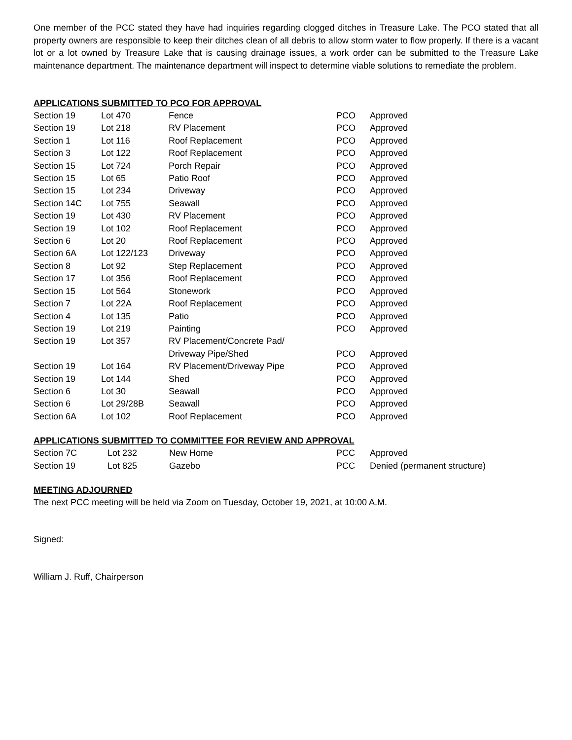One member of the PCC stated they have had inquiries regarding clogged ditches in Treasure Lake. The PCO stated that all property owners are responsible to keep their ditches clean of all debris to allow storm water to flow properly. If there is a vacant lot or a lot owned by Treasure Lake that is causing drainage issues, a work order can be submitted to the Treasure Lake maintenance department. The maintenance department will inspect to determine viable solutions to remediate the problem.
APPLICATIONS SUBMITTED TO PCO FOR APPROVAL
| Section 19 | Lot 470 | Fence | PCO | Approved |
| Section 19 | Lot 218 | RV Placement | PCO | Approved |
| Section 1 | Lot 116 | Roof Replacement | PCO | Approved |
| Section 3 | Lot 122 | Roof Replacement | PCO | Approved |
| Section 15 | Lot 724 | Porch Repair | PCO | Approved |
| Section 15 | Lot 65 | Patio Roof | PCO | Approved |
| Section 15 | Lot 234 | Driveway | PCO | Approved |
| Section 14C | Lot 755 | Seawall | PCO | Approved |
| Section 19 | Lot 430 | RV Placement | PCO | Approved |
| Section 19 | Lot 102 | Roof Replacement | PCO | Approved |
| Section 6 | Lot 20 | Roof Replacement | PCO | Approved |
| Section 6A | Lot 122/123 | Driveway | PCO | Approved |
| Section 8 | Lot 92 | Step Replacement | PCO | Approved |
| Section 17 | Lot 356 | Roof Replacement | PCO | Approved |
| Section 15 | Lot 564 | Stonework | PCO | Approved |
| Section 7 | Lot 22A | Roof Replacement | PCO | Approved |
| Section 4 | Lot 135 | Patio | PCO | Approved |
| Section 19 | Lot 219 | Painting | PCO | Approved |
| Section 19 | Lot 357 | RV Placement/Concrete Pad/ Driveway Pipe/Shed | PCO | Approved |
| Section 19 | Lot 164 | RV Placement/Driveway Pipe | PCO | Approved |
| Section 19 | Lot 144 | Shed | PCO | Approved |
| Section 6 | Lot 30 | Seawall | PCO | Approved |
| Section 6 | Lot 29/28B | Seawall | PCO | Approved |
| Section 6A | Lot 102 | Roof Replacement | PCO | Approved |
APPLICATIONS SUBMITTED TO COMMITTEE FOR REVIEW AND APPROVAL
| Section 7C | Lot 232 | New Home | PCC | Approved |
| Section 19 | Lot 825 | Gazebo | PCC | Denied (permanent structure) |
MEETING ADJOURNED
The next PCC meeting will be held via Zoom on Tuesday, October 19, 2021, at 10:00 A.M.
Signed:
William J. Ruff, Chairperson